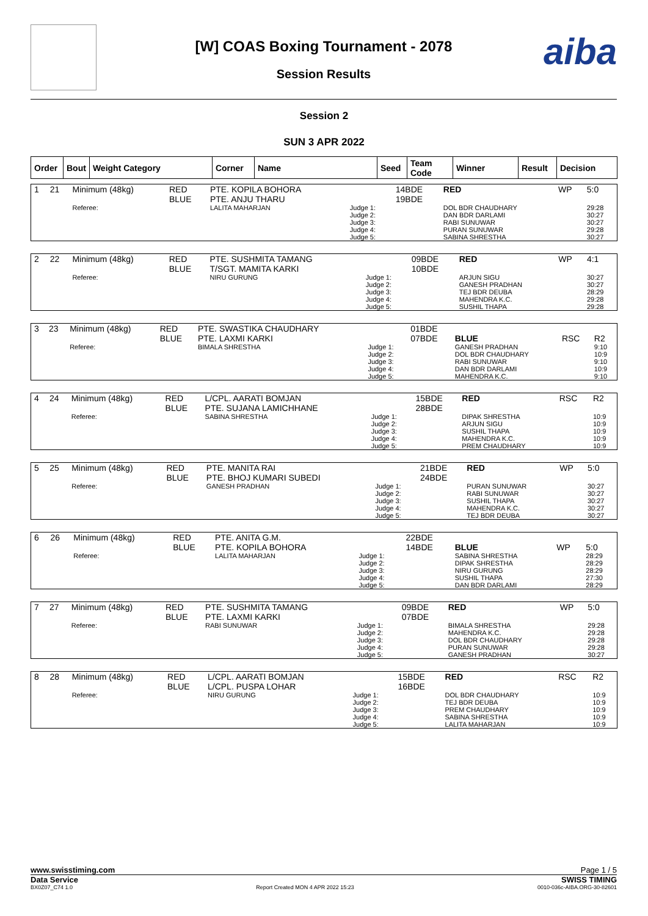aiba
[W] COAS Boxing Tournament - 2078
Session Results
Session 2
SUN 3 APR 2022
| Order | Bout | Weight Category | Corner | Name | Seed | Team Code | Winner | Result | Decision |
| --- | --- | --- | --- | --- | --- | --- | --- | --- | --- |
| 1 | 21 | Minimum (48kg) | RED BLUE | PTE. KOPILA BOHORA PTE. ANJU THARU | | 14BDE 19BDE | RED | WP | 5:0 |
| | | Referee: | | LALITA MAHARJAN | Judge 1: Judge 2: Judge 3: Judge 4: Judge 5: | | DOL BDR CHAUDHARY DAN BDR DARLAMI RABI SUNUWAR PURAN SUNUWAR SABINA SHRESTHA | | 29:28 30:27 30:27 29:28 30:27 |
| 2 | 22 | Minimum (48kg) | RED BLUE | PTE. SUSHMITA TAMANG T/SGT. MAMITA KARKI | | 09BDE 10BDE | RED | WP | 4:1 |
| | | Referee: | | NIRU GURUNG | Judge 1: Judge 2: Judge 3: Judge 4: Judge 5: | | ARJUN SIGU GANESH PRADHAN TEJ BDR DEUBA MAHENDRA K.C. SUSHIL THAPA | | 30:27 30:27 28:29 29:28 29:28 |
| 3 | 23 | Minimum (48kg) | RED BLUE | PTE. SWASTIKA CHAUDHARY PTE. LAXMI KARKI | | 01BDE 07BDE | BLUE | RSC | R2 |
| | | Referee: | | BIMALA SHRESTHA | Judge 1: Judge 2: Judge 3: Judge 4: Judge 5: | | GANESH PRADHAN DOL BDR CHAUDHARY RABI SUNUWAR DAN BDR DARLAMI MAHENDRA K.C. | | 9:10 10:9 9:10 10:9 9:10 |
| 4 | 24 | Minimum (48kg) | RED BLUE | L/CPL. AARATI BOMJAN PTE. SUJANA LAMICHHANE | | 15BDE 28BDE | RED | RSC | R2 |
| | | Referee: | | SABINA SHRESTHA | Judge 1: Judge 2: Judge 3: Judge 4: Judge 5: | | DIPAK SHRESTHA ARJUN SIGU SUSHIL THAPA MAHENDRA K.C. PREM CHAUDHARY | | 10:9 10:9 10:9 10:9 10:9 |
| 5 | 25 | Minimum (48kg) | RED BLUE | PTE. MANITA RAI PTE. BHOJ KUMARI SUBEDI | | 21BDE 24BDE | RED | WP | 5:0 |
| | | Referee: | | GANESH PRADHAN | Judge 1: Judge 2: Judge 3: Judge 4: Judge 5: | | PURAN SUNUWAR RABI SUNUWAR SUSHIL THAPA MAHENDRA K.C. TEJ BDR DEUBA | | 30:27 30:27 30:27 30:27 30:27 |
| 6 | 26 | Minimum (48kg) | RED BLUE | PTE. ANITA G.M. PTE. KOPILA BOHORA | | 22BDE 14BDE | BLUE | WP | 5:0 |
| | | Referee: | | LALITA MAHARJAN | Judge 1: Judge 2: Judge 3: Judge 4: Judge 5: | | SABINA SHRESTHA DIPAK SHRESTHA NIRU GURUNG SUSHIL THAPA DAN BDR DARLAMI | | 28:29 28:29 28:29 27:30 28:29 |
| 7 | 27 | Minimum (48kg) | RED BLUE | PTE. SUSHMITA TAMANG PTE. LAXMI KARKI | | 09BDE 07BDE | RED | WP | 5:0 |
| | | Referee: | | RABI SUNUWAR | Judge 1: Judge 2: Judge 3: Judge 4: Judge 5: | | BIMALA SHRESTHA MAHENDRA K.C. DOL BDR CHAUDHARY PURAN SUNUWAR GANESH PRADHAN | | 29:28 29:28 29:28 29:28 30:27 |
| 8 | 28 | Minimum (48kg) | RED BLUE | L/CPL. AARATI BOMJAN L/CPL. PUSPA LOHAR | | 15BDE 16BDE | RED | RSC | R2 |
| | | Referee: | | NIRU GURUNG | Judge 1: Judge 2: Judge 3: Judge 4: Judge 5: | | DOL BDR CHAUDHARY TEJ BDR DEUBA PREM CHAUDHARY SABINA SHRESTHA LALITA MAHARJAN | | 10:9 10:9 10:9 10:9 10:9 |
www.swisstiming.com Page 1 / 5
Data Service SWISS TIMING
BX0Z07_C74 1.0 Report Created MON 4 APR 2022 15:23 0010-036c-AIBA.ORG-30-82601